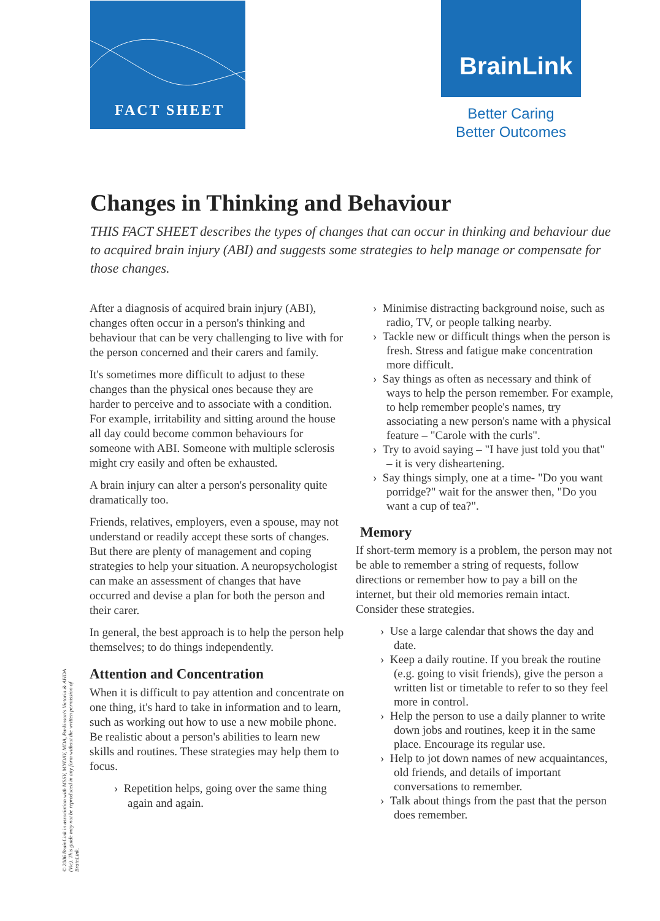FACT SHEET BrainLink
Better Caring
Better Outcomes
Changes in Thinking and Behaviour
THIS FACT SHEET describes the types of changes that can occur in thinking and behaviour due to acquired brain injury (ABI) and suggests some strategies to help manage or compensate for those changes.
After a diagnosis of acquired brain injury (ABI), changes often occur in a person's thinking and behaviour that can be very challenging to live with for the person concerned and their carers and family.
It's sometimes more difficult to adjust to these changes than the physical ones because they are harder to perceive and to associate with a condition. For example, irritability and sitting around the house all day could become common behaviours for someone with ABI. Someone with multiple sclerosis might cry easily and often be exhausted.
A brain injury can alter a person's personality quite dramatically too.
Friends, relatives, employers, even a spouse, may not understand or readily accept these sorts of changes. But there are plenty of management and coping strategies to help your situation. A neuropsychologist can make an assessment of changes that have occurred and devise a plan for both the person and their carer.
In general, the best approach is to help the person help themselves; to do things independently.
Attention and Concentration
When it is difficult to pay attention and concentrate on one thing, it's hard to take in information and to learn, such as working out how to use a new mobile phone. Be realistic about a person's abilities to learn new skills and routines. These strategies may help them to focus.
› Repetition helps, going over the same thing again and again.
› Minimise distracting background noise, such as radio, TV, or people talking nearby.
› Tackle new or difficult things when the person is fresh. Stress and fatigue make concentration more difficult.
› Say things as often as necessary and think of ways to help the person remember. For example, to help remember people's names, try associating a new person's name with a physical feature – "Carole with the curls".
› Try to avoid saying – "I have just told you that" – it is very disheartening.
› Say things simply, one at a time- "Do you want porridge?" wait for the answer then, "Do you want a cup of tea?".
Memory
If short-term memory is a problem, the person may not be able to remember a string of requests, follow directions or remember how to pay a bill on the internet, but their old memories remain intact. Consider these strategies.
› Use a large calendar that shows the day and date.
› Keep a daily routine. If you break the routine (e.g. going to visit friends), give the person a written list or timetable to refer to so they feel more in control.
› Help the person to use a daily planner to write down jobs and routines, keep it in the same place. Encourage its regular use.
› Help to jot down names of new acquaintances, old friends, and details of important conversations to remember.
› Talk about things from the past that the person does remember.
© 2006 BrainLink in association with MSSV, MNDAV, MDA, Parkinson's Victoria & AHDA (Vic). This guide may not be reproduced in any form without the written permission of BrainLink.